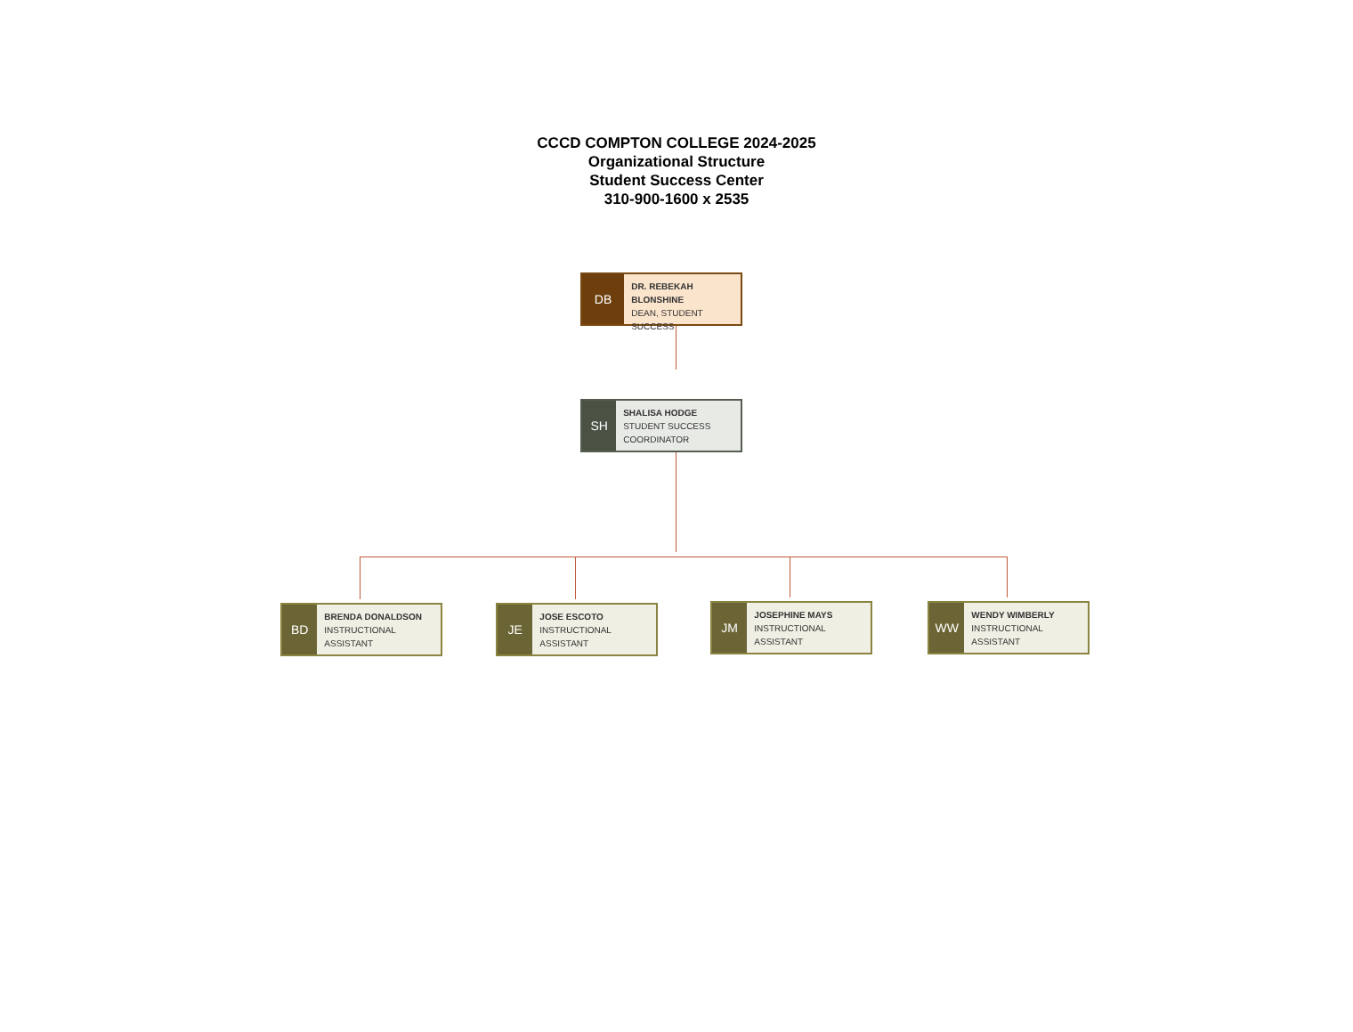CCCD COMPTON COLLEGE 2024-2025
Organizational Structure
Student Success Center
310-900-1600 x 2535
DB
DR. REBEKAH BLONSHINE
DEAN, STUDENT SUCCESS
SH
SHALISA HODGE
STUDENT SUCCESS COORDINATOR
BD
BRENDA DONALDSON
INSTRUCTIONAL ASSISTANT
JE
JOSE ESCOTO
INSTRUCTIONAL ASSISTANT
JM
JOSEPHINE MAYS
INSTRUCTIONAL ASSISTANT
WW
WENDY WIMBERLY
INSTRUCTIONAL ASSISTANT